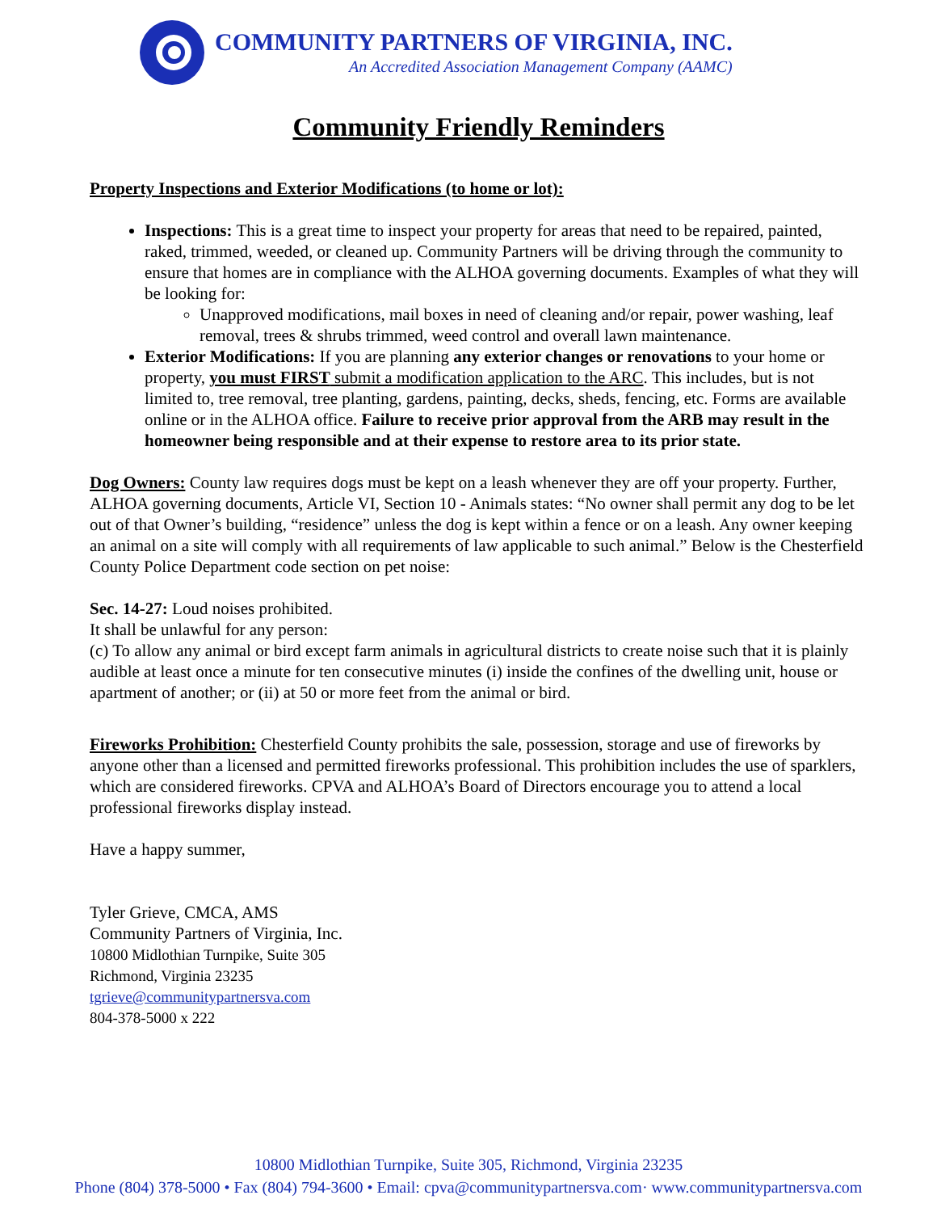COMMUNITY PARTNERS OF VIRGINIA, INC.
An Accredited Association Management Company (AAMC)
Community Friendly Reminders
Property Inspections and Exterior Modifications (to home or lot):
Inspections: This is a great time to inspect your property for areas that need to be repaired, painted, raked, trimmed, weeded, or cleaned up. Community Partners will be driving through the community to ensure that homes are in compliance with the ALHOA governing documents. Examples of what they will be looking for:
Unapproved modifications, mail boxes in need of cleaning and/or repair, power washing, leaf removal, trees & shrubs trimmed, weed control and overall lawn maintenance.
Exterior Modifications: If you are planning any exterior changes or renovations to your home or property, you must FIRST submit a modification application to the ARC. This includes, but is not limited to, tree removal, tree planting, gardens, painting, decks, sheds, fencing, etc. Forms are available online or in the ALHOA office. Failure to receive prior approval from the ARB may result in the homeowner being responsible and at their expense to restore area to its prior state.
Dog Owners: County law requires dogs must be kept on a leash whenever they are off your property. Further, ALHOA governing documents, Article VI, Section 10 - Animals states: “No owner shall permit any dog to be let out of that Owner’s building, “residence” unless the dog is kept within a fence or on a leash. Any owner keeping an animal on a site will comply with all requirements of law applicable to such animal.” Below is the Chesterfield County Police Department code section on pet noise:
Sec. 14-27: Loud noises prohibited.
It shall be unlawful for any person:
(c) To allow any animal or bird except farm animals in agricultural districts to create noise such that it is plainly audible at least once a minute for ten consecutive minutes (i) inside the confines of the dwelling unit, house or apartment of another; or (ii) at 50 or more feet from the animal or bird.
Fireworks Prohibition: Chesterfield County prohibits the sale, possession, storage and use of fireworks by anyone other than a licensed and permitted fireworks professional. This prohibition includes the use of sparklers, which are considered fireworks. CPVA and ALHOA’s Board of Directors encourage you to attend a local professional fireworks display instead.
Have a happy summer,
Tyler Grieve, CMCA, AMS
Community Partners of Virginia, Inc.
10800 Midlothian Turnpike, Suite 305
Richmond, Virginia 23235
tgrieve@communitypartnersva.com
804-378-5000 x 222
10800 Midlothian Turnpike, Suite 305, Richmond, Virginia 23235
Phone (804) 378-5000 • Fax (804) 794-3600 • Email: cpva@communitypartnersva.com· www.communitypartnersva.com